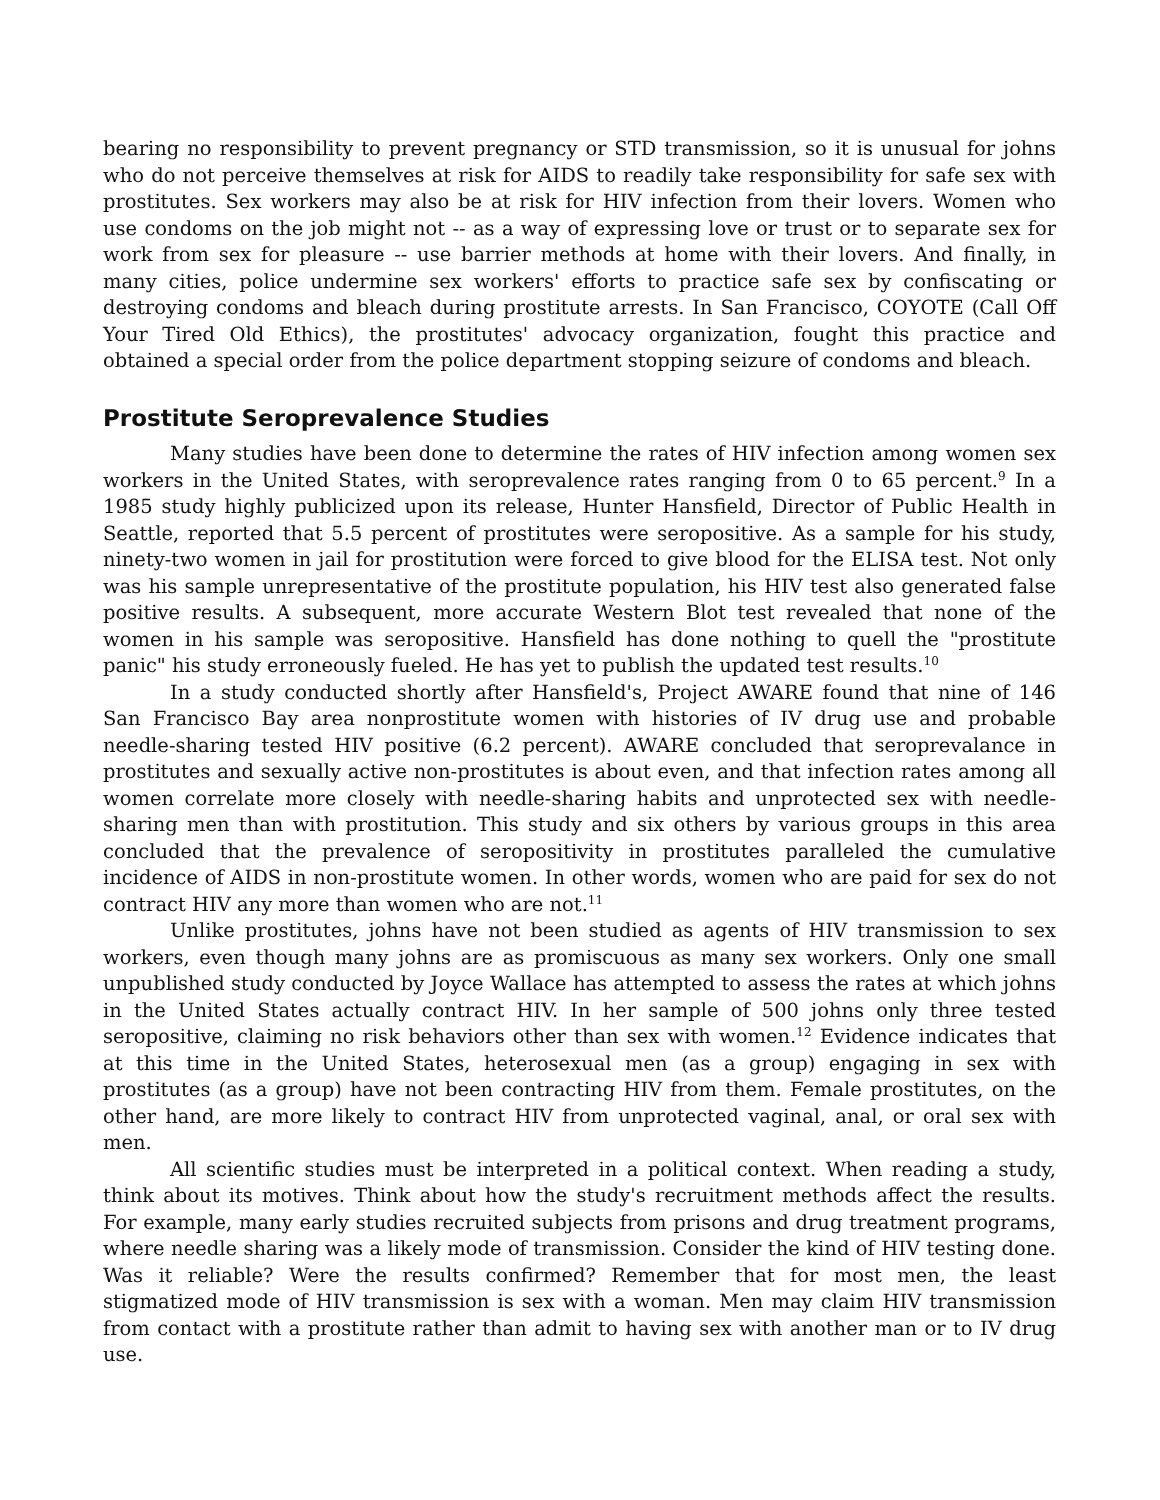bearing no responsibility to prevent pregnancy or STD transmission, so it is unusual for johns who do not perceive themselves at risk for AIDS to readily take responsibility for safe sex with prostitutes. Sex workers may also be at risk for HIV infection from their lovers. Women who use condoms on the job might not -- as a way of expressing love or trust or to separate sex for work from sex for pleasure -- use barrier methods at home with their lovers. And finally, in many cities, police undermine sex workers' efforts to practice safe sex by confiscating or destroying condoms and bleach during prostitute arrests. In San Francisco, COYOTE (Call Off Your Tired Old Ethics), the prostitutes' advocacy organization, fought this practice and obtained a special order from the police department stopping seizure of condoms and bleach.
Prostitute Seroprevalence Studies
Many studies have been done to determine the rates of HIV infection among women sex workers in the United States, with seroprevalence rates ranging from 0 to 65 percent.<sup>9</sup> In a 1985 study highly publicized upon its release, Hunter Hansfield, Director of Public Health in Seattle, reported that 5.5 percent of prostitutes were seropositive. As a sample for his study, ninety-two women in jail for prostitution were forced to give blood for the ELISA test. Not only was his sample unrepresentative of the prostitute population, his HIV test also generated false positive results. A subsequent, more accurate Western Blot test revealed that none of the women in his sample was seropositive. Hansfield has done nothing to quell the "prostitute panic" his study erroneously fueled. He has yet to publish the updated test results.<sup>10</sup>
In a study conducted shortly after Hansfield's, Project AWARE found that nine of 146 San Francisco Bay area nonprostitute women with histories of IV drug use and probable needle-sharing tested HIV positive (6.2 percent). AWARE concluded that seroprevalance in prostitutes and sexually active non-prostitutes is about even, and that infection rates among all women correlate more closely with needle-sharing habits and unprotected sex with needle-sharing men than with prostitution. This study and six others by various groups in this area concluded that the prevalence of seropositivity in prostitutes paralleled the cumulative incidence of AIDS in non-prostitute women. In other words, women who are paid for sex do not contract HIV any more than women who are not.<sup>11</sup>
Unlike prostitutes, johns have not been studied as agents of HIV transmission to sex workers, even though many johns are as promiscuous as many sex workers. Only one small unpublished study conducted by Joyce Wallace has attempted to assess the rates at which johns in the United States actually contract HIV. In her sample of 500 johns only three tested seropositive, claiming no risk behaviors other than sex with women.<sup>12</sup> Evidence indicates that at this time in the United States, heterosexual men (as a group) engaging in sex with prostitutes (as a group) have not been contracting HIV from them. Female prostitutes, on the other hand, are more likely to contract HIV from unprotected vaginal, anal, or oral sex with men.
All scientific studies must be interpreted in a political context. When reading a study, think about its motives. Think about how the study's recruitment methods affect the results. For example, many early studies recruited subjects from prisons and drug treatment programs, where needle sharing was a likely mode of transmission. Consider the kind of HIV testing done. Was it reliable? Were the results confirmed? Remember that for most men, the least stigmatized mode of HIV transmission is sex with a woman. Men may claim HIV transmission from contact with a prostitute rather than admit to having sex with another man or to IV drug use.